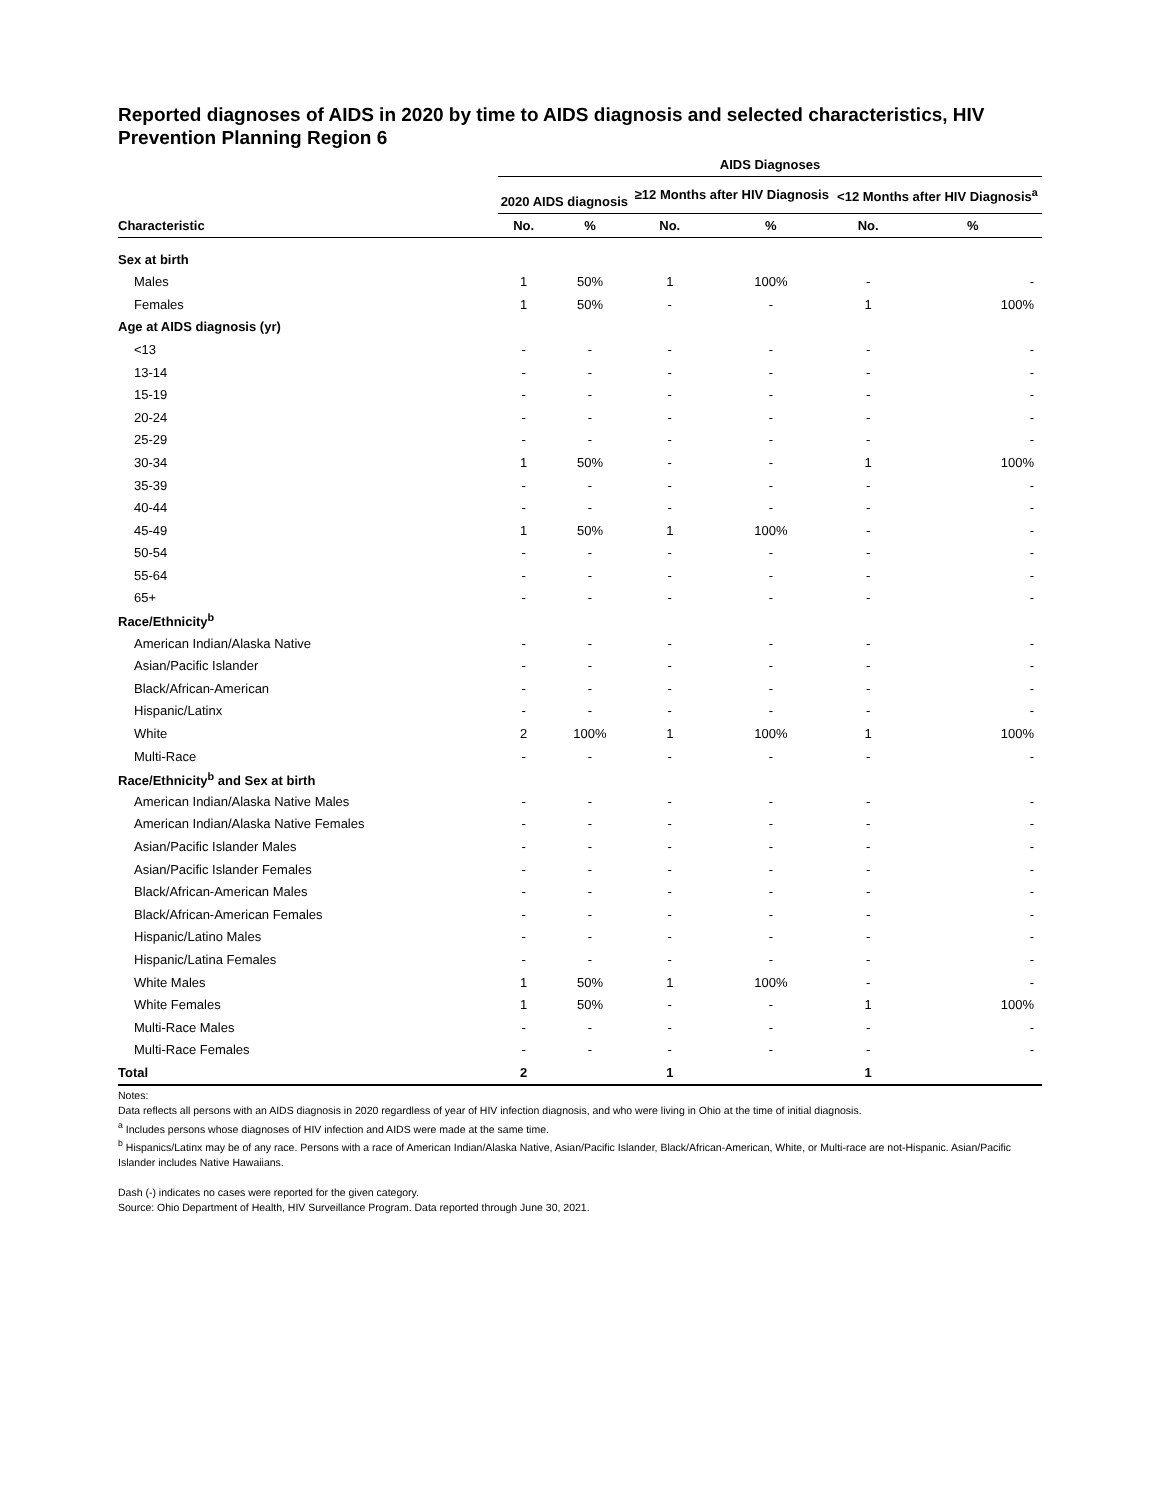Reported diagnoses of AIDS in 2020 by time to AIDS diagnosis and selected characteristics, HIV Prevention Planning Region 6
| | AIDS Diagnoses | | | | | |
| --- | --- | --- | --- | --- | --- | --- |
| | 2020 AIDS diagnosis | | ≥12 Months after HIV Diagnosis | | <12 Months after HIV Diagnosis<sup>a</sup> | |
| Characteristic | No. | % | No. | % | No. | % |
| Sex at birth | | | | | | |
| Males | 1 | 50% | 1 | 100% | - | - |
| Females | 1 | 50% | - | - | 1 | 100% |
| Age at AIDS diagnosis (yr) | | | | | | |
| <13 | - | - | - | - | - | - |
| 13-14 | - | - | - | - | - | - |
| 15-19 | - | - | - | - | - | - |
| 20-24 | - | - | - | - | - | - |
| 25-29 | - | - | - | - | - | - |
| 30-34 | 1 | 50% | - | - | 1 | 100% |
| 35-39 | - | - | - | - | - | - |
| 40-44 | - | - | - | - | - | - |
| 45-49 | 1 | 50% | 1 | 100% | - | - |
| 50-54 | - | - | - | - | - | - |
| 55-64 | - | - | - | - | - | - |
| 65+ | - | - | - | - | - | - |
| Race/Ethnicity<sup>b</sup> | | | | | | |
| American Indian/Alaska Native | - | - | - | - | - | - |
| Asian/Pacific Islander | - | - | - | - | - | - |
| Black/African-American | - | - | - | - | - | - |
| Hispanic/Latinx | - | - | - | - | - | - |
| White | 2 | 100% | 1 | 100% | 1 | 100% |
| Multi-Race | - | - | - | - | - | - |
| Race/Ethnicity<sup>b</sup> and Sex at birth | | | | | | |
| American Indian/Alaska Native Males | - | - | - | - | - | - |
| American Indian/Alaska Native Females | - | - | - | - | - | - |
| Asian/Pacific Islander Males | - | - | - | - | - | - |
| Asian/Pacific Islander Females | - | - | - | - | - | - |
| Black/African-American Males | - | - | - | - | - | - |
| Black/African-American Females | - | - | - | - | - | - |
| Hispanic/Latino Males | - | - | - | - | - | - |
| Hispanic/Latina Females | - | - | - | - | - | - |
| White Males | 1 | 50% | 1 | 100% | - | - |
| White Females | 1 | 50% | - | - | 1 | 100% |
| Multi-Race Males | - | - | - | - | - | - |
| Multi-Race Females | - | - | - | - | - | - |
| Total | 2 | | 1 | | 1 | |
Notes:
Data reflects all persons with an AIDS diagnosis in 2020 regardless of year of HIV infection diagnosis, and who were living in Ohio at the time of initial diagnosis.
<sup>a</sup> Includes persons whose diagnoses of HIV infection and AIDS were made at the same time.
<sup>b</sup> Hispanics/Latinx may be of any race. Persons with a race of American Indian/Alaska Native, Asian/Pacific Islander, Black/African-American, White, or Multi-race are not-Hispanic. Asian/Pacific Islander includes Native Hawaiians.
Dash (-) indicates no cases were reported for the given category.
Source: Ohio Department of Health, HIV Surveillance Program. Data reported through June 30, 2021.